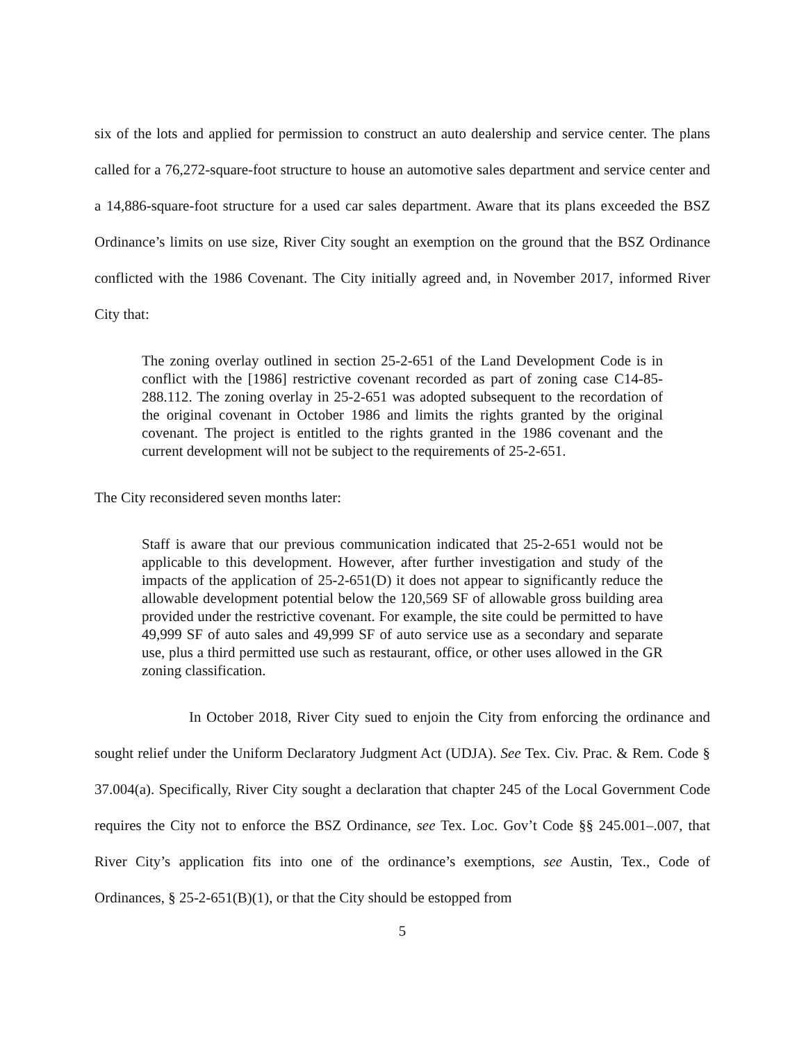six of the lots and applied for permission to construct an auto dealership and service center. The plans called for a 76,272-square-foot structure to house an automotive sales department and service center and a 14,886-square-foot structure for a used car sales department. Aware that its plans exceeded the BSZ Ordinance’s limits on use size, River City sought an exemption on the ground that the BSZ Ordinance conflicted with the 1986 Covenant. The City initially agreed and, in November 2017, informed River City that:
The zoning overlay outlined in section 25-2-651 of the Land Development Code is in conflict with the [1986] restrictive covenant recorded as part of zoning case C14-85-288.112. The zoning overlay in 25-2-651 was adopted subsequent to the recordation of the original covenant in October 1986 and limits the rights granted by the original covenant. The project is entitled to the rights granted in the 1986 covenant and the current development will not be subject to the requirements of 25-2-651.
The City reconsidered seven months later:
Staff is aware that our previous communication indicated that 25-2-651 would not be applicable to this development. However, after further investigation and study of the impacts of the application of 25-2-651(D) it does not appear to significantly reduce the allowable development potential below the 120,569 SF of allowable gross building area provided under the restrictive covenant. For example, the site could be permitted to have 49,999 SF of auto sales and 49,999 SF of auto service use as a secondary and separate use, plus a third permitted use such as restaurant, office, or other uses allowed in the GR zoning classification.
In October 2018, River City sued to enjoin the City from enforcing the ordinance and sought relief under the Uniform Declaratory Judgment Act (UDJA). See Tex. Civ. Prac. & Rem. Code § 37.004(a). Specifically, River City sought a declaration that chapter 245 of the Local Government Code requires the City not to enforce the BSZ Ordinance, see Tex. Loc. Gov’t Code §§ 245.001–.007, that River City’s application fits into one of the ordinance’s exemptions, see Austin, Tex., Code of Ordinances, § 25-2-651(B)(1), or that the City should be estopped from
5